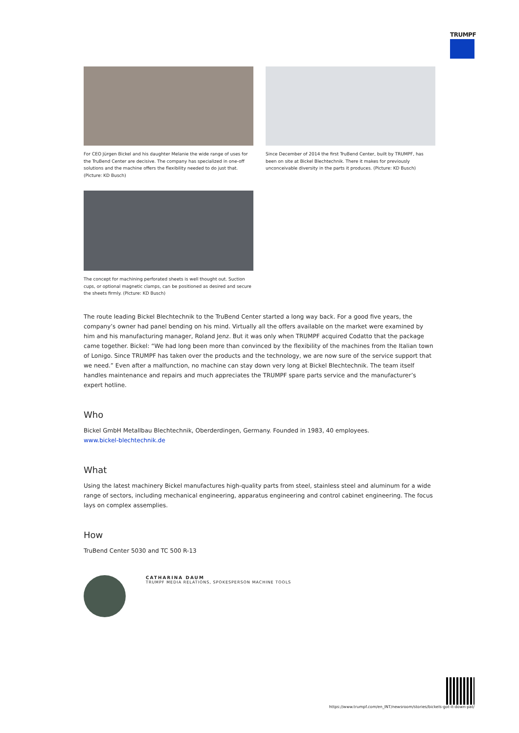TRUMPF
For CEO Jürgen Bickel and his daughter Melanie the wide range of uses for the TruBend Center are decisive. The company has specialized in one-off solutions and the machine offers the flexibility needed to do just that. (Picture: KD Busch)
Since December of 2014 the first TruBend Center, built by TRUMPF, has been on site at Bickel Blechtechnik. There it makes for previously unconceivable diversity in the parts it produces. (Picture: KD Busch)
The concept for machining perforated sheets is well thought out. Suction cups, or optional magnetic clamps, can be positioned as desired and secure the sheets firmly. (Picture: KD Busch)
The route leading Bickel Blechtechnik to the TruBend Center started a long way back. For a good five years, the company’s owner had panel bending on his mind. Virtually all the offers available on the market were examined by him and his manufacturing manager, Roland Jenz. But it was only when TRUMPF acquired Codatto that the package came together. Bickel: “We had long been more than convinced by the flexibility of the machines from the Italian town of Lonigo. Since TRUMPF has taken over the products and the technology, we are now sure of the service support that we need.” Even after a malfunction, no machine can stay down very long at Bickel Blechtechnik. The team itself handles maintenance and repairs and much appreciates the TRUMPF spare parts service and the manufacturer’s expert hotline.
Who
Bickel GmbH Metallbau Blechtechnik, Oberderdingen, Germany. Founded in 1983, 40 employees.
www.bickel-blechtechnik.de
What
Using the latest machinery Bickel manufactures high-quality parts from steel, stainless steel and aluminum for a wide range of sectors, including mechanical engineering, apparatus engineering and control cabinet engineering. The focus lays on complex assemplies.
How
TruBend Center 5030 and TC 500 R-13
CATHARINA DAUM
TRUMPF MEDIA RELATIONS, SPOKESPERSON MACHINE TOOLS
https://www.trumpf.com/en_INT/newsroom/stories/bickels-got-it-down-pat/